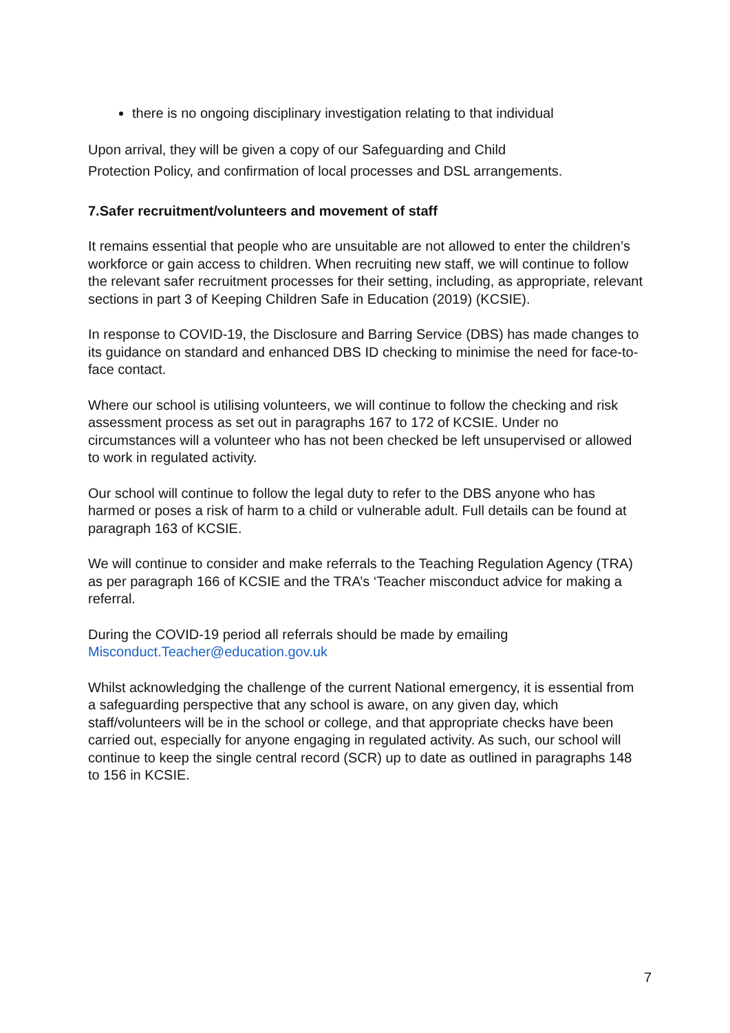there is no ongoing disciplinary investigation relating to that individual
Upon arrival, they will be given a copy of our Safeguarding and Child
Protection Policy, and confirmation of local processes and DSL arrangements.
7.Safer recruitment/volunteers and movement of staff
It remains essential that people who are unsuitable are not allowed to enter the children’s workforce or gain access to children. When recruiting new staff, we will continue to follow the relevant safer recruitment processes for their setting, including, as appropriate, relevant sections in part 3 of Keeping Children Safe in Education (2019) (KCSIE).
In response to COVID-19, the Disclosure and Barring Service (DBS) has made changes to its guidance on standard and enhanced DBS ID checking to minimise the need for face-to-face contact.
Where our school is utilising volunteers, we will continue to follow the checking and risk assessment process as set out in paragraphs 167 to 172 of KCSIE. Under no circumstances will a volunteer who has not been checked be left unsupervised or allowed to work in regulated activity.
Our school will continue to follow the legal duty to refer to the DBS anyone who has harmed or poses a risk of harm to a child or vulnerable adult. Full details can be found at paragraph 163 of KCSIE.
We will continue to consider and make referrals to the Teaching Regulation Agency (TRA) as per paragraph 166 of KCSIE and the TRA’s ‘Teacher misconduct advice for making a referral.
During the COVID-19 period all referrals should be made by emailing
Misconduct.Teacher@education.gov.uk
Whilst acknowledging the challenge of the current National emergency, it is essential from a safeguarding perspective that any school is aware, on any given day, which staff/volunteers will be in the school or college, and that appropriate checks have been carried out, especially for anyone engaging in regulated activity. As such, our school will continue to keep the single central record (SCR) up to date as outlined in paragraphs 148 to 156 in KCSIE.
7